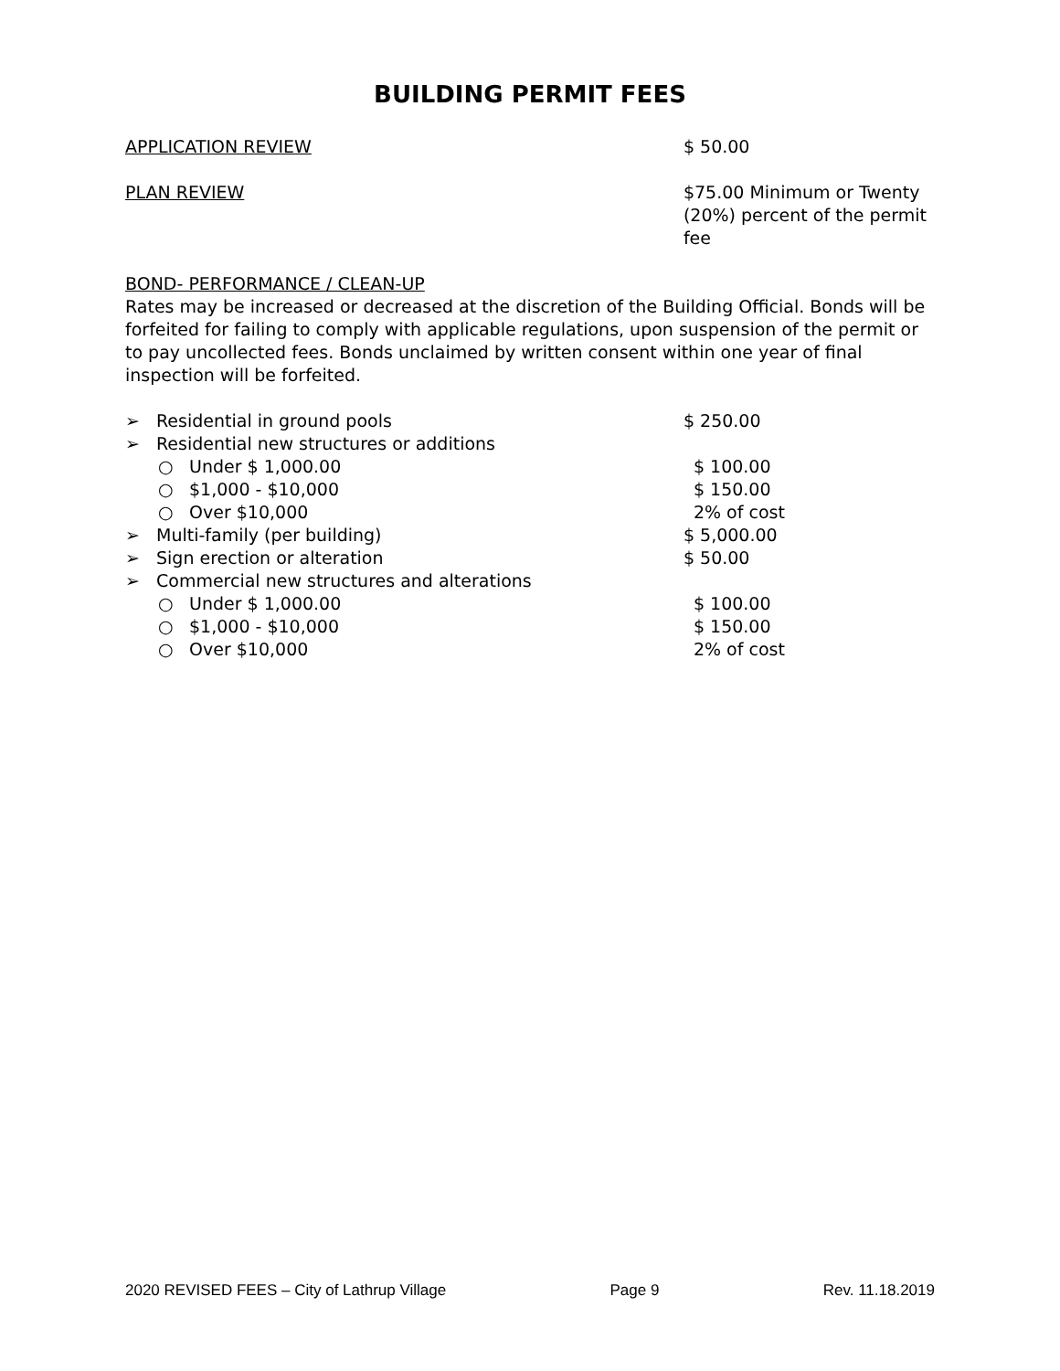BUILDING PERMIT FEES
APPLICATION REVIEW $ 50.00
PLAN REVIEW $75.00 Minimum or Twenty (20%) percent of the permit fee
BOND- PERFORMANCE / CLEAN-UP
Rates may be increased or decreased at the discretion of the Building Official. Bonds will be forfeited for failing to comply with applicable regulations, upon suspension of the permit or to pay uncollected fees. Bonds unclaimed by written consent within one year of final inspection will be forfeited.
➢ Residential in ground pools $ 250.00
➢ Residential new structures or additions
○ Under $ 1,000.00 $ 100.00
○ $1,000 - $10,000 $ 150.00
○ Over $10,000 2% of cost
➢ Multi-family (per building) $ 5,000.00
➢ Sign erection or alteration $ 50.00
➢ Commercial new structures and alterations
○ Under $ 1,000.00 $ 100.00
○ $1,000 - $10,000 $ 150.00
○ Over $10,000 2% of cost
2020 REVISED FEES – City of Lathrup Village Page 9 Rev. 11.18.2019